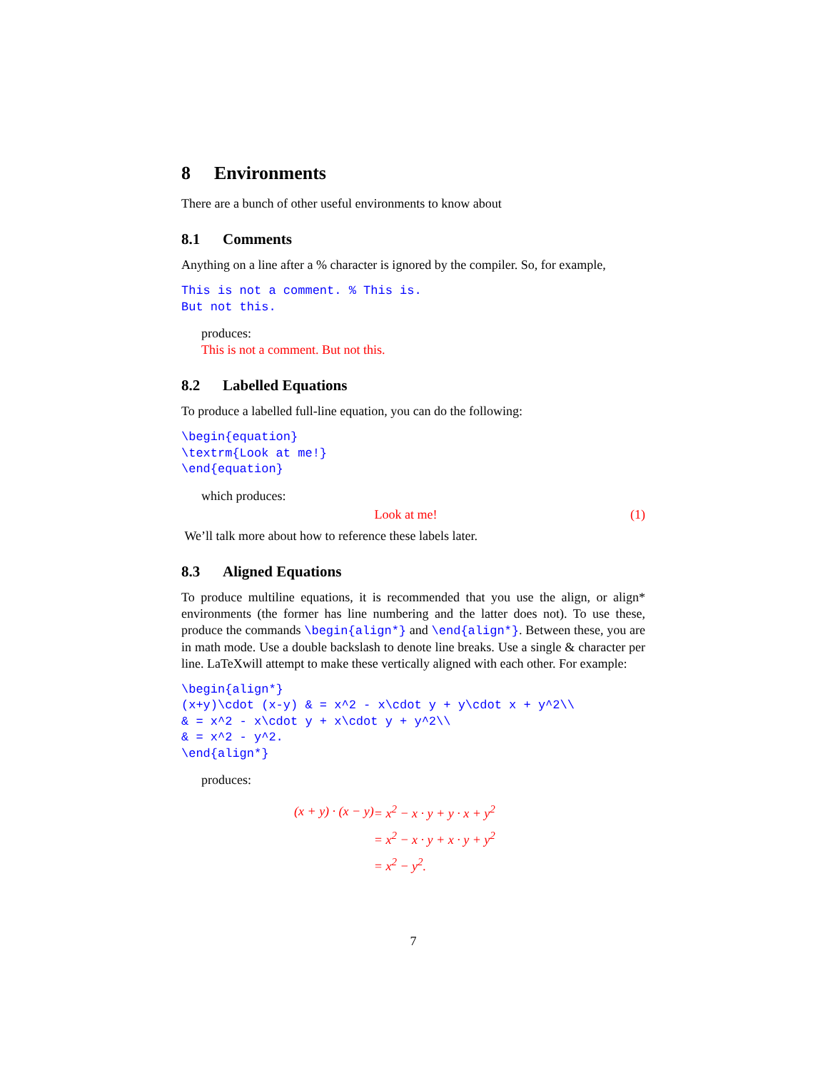8 Environments
There are a bunch of other useful environments to know about
8.1 Comments
Anything on a line after a % character is ignored by the compiler. So, for example,
This is not a comment. % This is.
But not this.
produces:
This is not a comment. But not this.
8.2 Labelled Equations
To produce a labelled full-line equation, you can do the following:
\begin{equation}
\textrm{Look at me!}
\end{equation}
which produces:
Look at me! (1)
We’ll talk more about how to reference these labels later.
8.3 Aligned Equations
To produce multiline equations, it is recommended that you use the align, or align* environments (the former has line numbering and the latter does not). To use these, produce the commands \begin{align*} and \end{align*}. Between these, you are in math mode. Use a double backslash to denote line breaks. Use a single & character per line. LaTeXwill attempt to make these vertically aligned with each other. For example:
\begin{align*}
(x+y)\cdot (x-y) & = x^2 - x\cdot y + y\cdot x + y^2\\
& = x^2 - x\cdot y + x\cdot y + y^2\\
& = x^2 - y^2.
\end{align*}
produces:
| (x + y) · (x − y) | = x<sup>2</sup> − x · y + y · x + y<sup>2</sup> |
| | = x<sup>2</sup> − x · y + x · y + y<sup>2</sup> |
| | = x<sup>2</sup> − y<sup>2</sup>. |
7